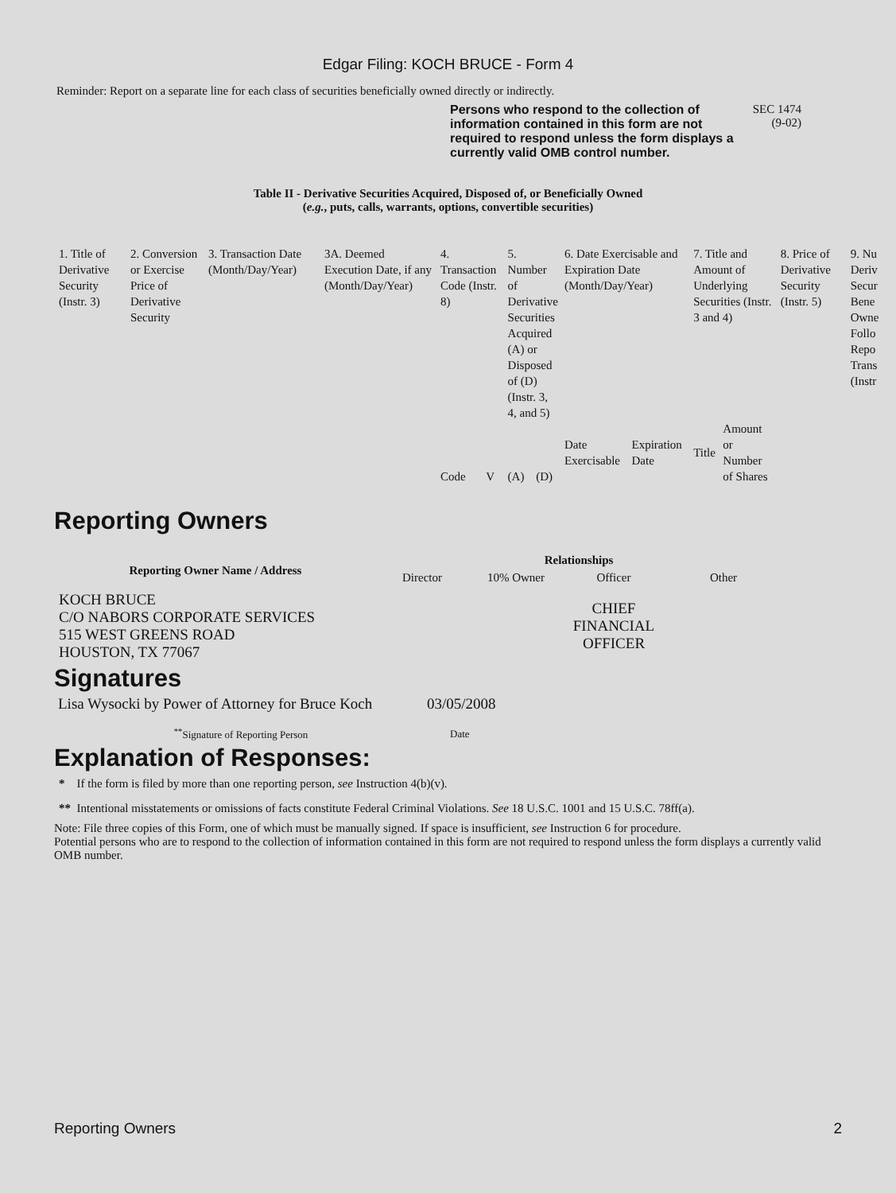Edgar Filing: KOCH BRUCE - Form 4
Reminder: Report on a separate line for each class of securities beneficially owned directly or indirectly.
Persons who respond to the collection of information contained in this form are not required to respond unless the form displays a currently valid OMB control number.
SEC 1474
(9-02)
Table II - Derivative Securities Acquired, Disposed of, or Beneficially Owned
(e.g., puts, calls, warrants, options, convertible securities)
| 1. Title of Derivative Security (Instr. 3) | 2. Conversion or Exercise Price of Derivative Security | 3. Transaction Date (Month/Day/Year) | 3A. Deemed Execution Date, if any (Month/Day/Year) | 4. Transaction Code (Instr. 8) | | 5. Number of Derivative Securities Acquired (A) or Disposed of (D) (Instr. 3, 4, and 5) | | 6. Date Exercisable and Expiration Date (Month/Day/Year) | | 7. Title and Amount of Underlying Securities (Instr. 3 and 4) | | 8. Price of Derivative Security (Instr. 5) | 9. Nu Deriv Secur Bene Owne Follo Repo Trans (Instr |
| | | | | Code | V | (A) | (D) | Date Exercisable | Expiration Date | Title | Amount or Number of Shares | | |
Reporting Owners
| Reporting Owner Name / Address | Relationships | | | |
| --- | --- | --- | --- | --- |
| | Director | 10% Owner | Officer | Other |
| KOCH BRUCE C/O NABORS CORPORATE SERVICES 515 WEST GREENS ROAD HOUSTON, TX 77067 | | | CHIEF FINANCIAL OFFICER | |
Signatures
| Lisa Wysocki by Power of Attorney for Bruce Koch | 03/05/2008 |
| <sup>**</sup> Signature of Reporting Person | Date |
Explanation of Responses:
* If the form is filed by more than one reporting person, see Instruction 4(b)(v).
** Intentional misstatements or omissions of facts constitute Federal Criminal Violations. See 18 U.S.C. 1001 and 15 U.S.C. 78ff(a).
Note: File three copies of this Form, one of which must be manually signed. If space is insufficient, see Instruction 6 for procedure.
Potential persons who are to respond to the collection of information contained in this form are not required to respond unless the form displays a currently valid OMB number.
Reporting Owners 2